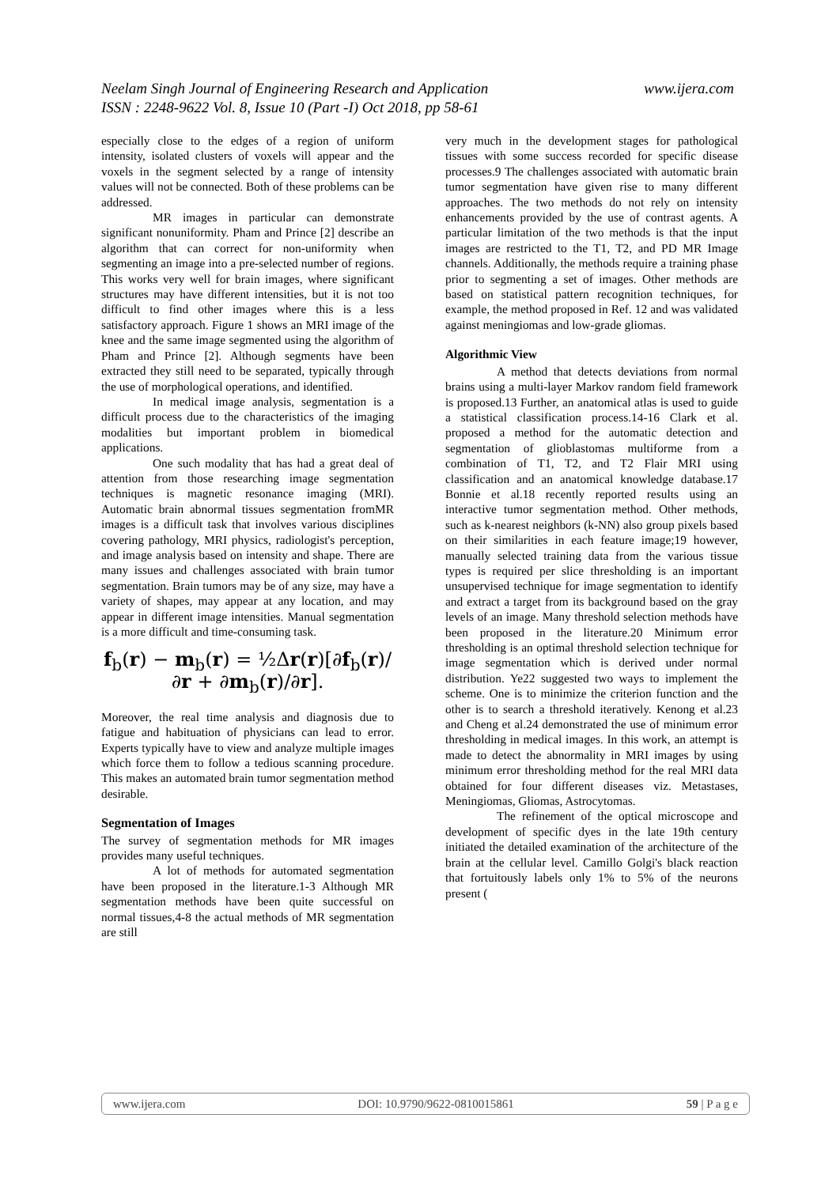www.ijera.com Neelam Singh Journal of Engineering Research and Application
ISSN : 2248-9622 Vol. 8, Issue 10 (Part -I) Oct 2018, pp 58-61
especially close to the edges of a region of uniform intensity, isolated clusters of voxels will appear and the voxels in the segment selected by a range of intensity values will not be connected. Both of these problems can be addressed.
MR images in particular can demonstrate significant nonuniformity. Pham and Prince [2] describe an algorithm that can correct for non-uniformity when segmenting an image into a pre-selected number of regions. This works very well for brain images, where significant structures may have different intensities, but it is not too difficult to find other images where this is a less satisfactory approach. Figure 1 shows an MRI image of the knee and the same image segmented using the algorithm of Pham and Prince [2]. Although segments have been extracted they still need to be separated, typically through the use of morphological operations, and identified.
In medical image analysis, segmentation is a difficult process due to the characteristics of the imaging modalities but important problem in biomedical applications.
One such modality that has had a great deal of attention from those researching image segmentation techniques is magnetic resonance imaging (MRI). Automatic brain abnormal tissues segmentation fromMR images is a difficult task that involves various disciplines covering pathology, MRI physics, radiologist's perception, and image analysis based on intensity and shape. There are many issues and challenges associated with brain tumor segmentation. Brain tumors may be of any size, may have a variety of shapes, may appear at any location, and may appear in different image intensities. Manual segmentation is a more difficult and time-consuming task.
f<sub>b</sub>(r) − m<sub>b</sub>(r) = ½Δr(r)[∂f<sub>b</sub>(r)/∂r + ∂m<sub>b</sub>(r)/∂r].
Moreover, the real time analysis and diagnosis due to fatigue and habituation of physicians can lead to error. Experts typically have to view and analyze multiple images which force them to follow a tedious scanning procedure. This makes an automated brain tumor segmentation method desirable.
Segmentation of Images
The survey of segmentation methods for MR images provides many useful techniques.
A lot of methods for automated segmentation have been proposed in the literature.1-3 Although MR segmentation methods have been quite successful on normal tissues,4-8 the actual methods of MR segmentation are still
very much in the development stages for pathological tissues with some success recorded for specific disease processes.9 The challenges associated with automatic brain tumor segmentation have given rise to many different approaches. The two methods do not rely on intensity enhancements provided by the use of contrast agents. A particular limitation of the two methods is that the input images are restricted to the T1, T2, and PD MR Image channels. Additionally, the methods require a training phase prior to segmenting a set of images. Other methods are based on statistical pattern recognition techniques, for example, the method proposed in Ref. 12 and was validated against meningiomas and low-grade gliomas.
Algorithmic View
A method that detects deviations from normal brains using a multi-layer Markov random field framework is proposed.13 Further, an anatomical atlas is used to guide a statistical classification process.14-16 Clark et al. proposed a method for the automatic detection and segmentation of glioblastomas multiforme from a combination of T1, T2, and T2 Flair MRI using classification and an anatomical knowledge database.17 Bonnie et al.18 recently reported results using an interactive tumor segmentation method. Other methods, such as k-nearest neighbors (k-NN) also group pixels based on their similarities in each feature image;19 however, manually selected training data from the various tissue types is required per slice thresholding is an important unsupervised technique for image segmentation to identify and extract a target from its background based on the gray levels of an image. Many threshold selection methods have been proposed in the literature.20 Minimum error thresholding is an optimal threshold selection technique for image segmentation which is derived under normal distribution. Ye22 suggested two ways to implement the scheme. One is to minimize the criterion function and the other is to search a threshold iteratively. Kenong et al.23 and Cheng et al.24 demonstrated the use of minimum error thresholding in medical images. In this work, an attempt is made to detect the abnormality in MRI images by using minimum error thresholding method for the real MRI data obtained for four different diseases viz. Metastases, Meningiomas, Gliomas, Astrocytomas.
The refinement of the optical microscope and development of specific dyes in the late 19th century initiated the detailed examination of the architecture of the brain at the cellular level. Camillo Golgi's black reaction that fortuitously labels only 1% to 5% of the neurons present (
www.ijera.com DOI: 10.9790/9622-0810015861 59 | P a g e